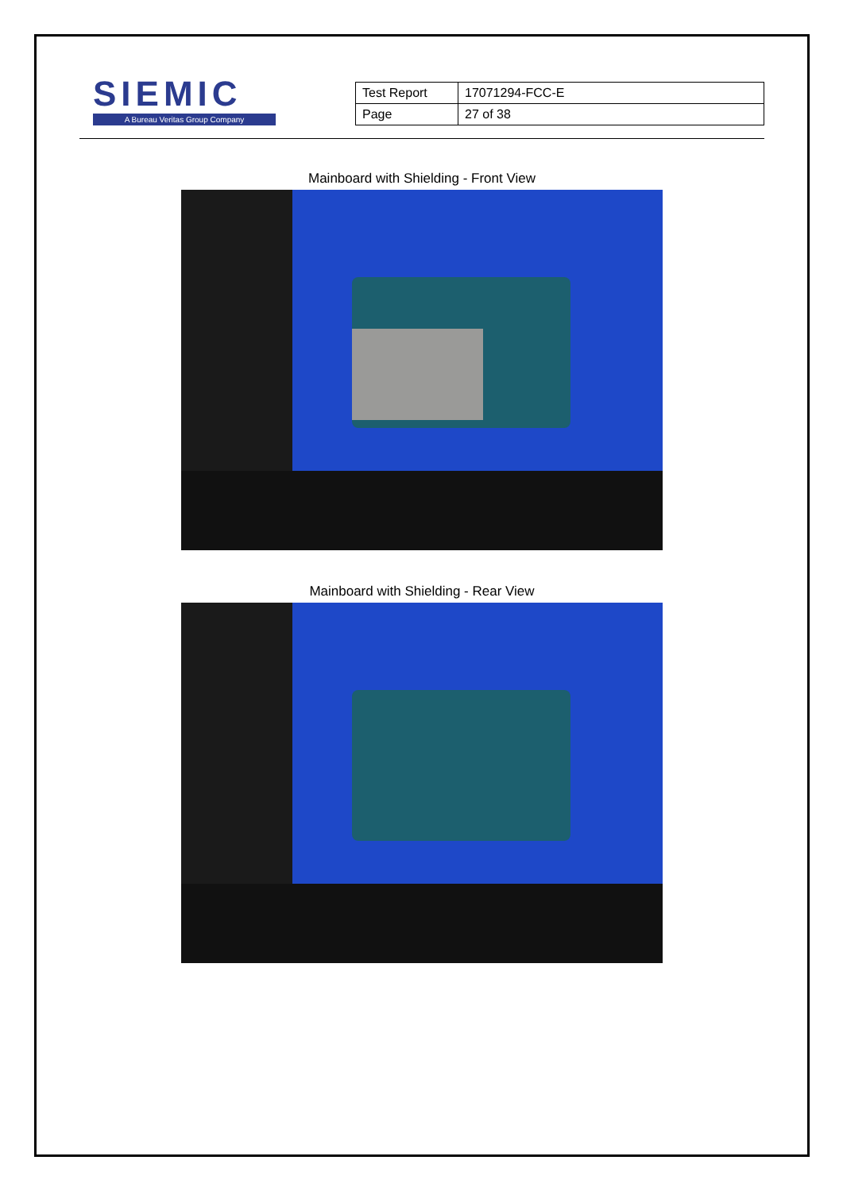SIEMIC
A Bureau Veritas Group Company
| Test Report | 17071294-FCC-E |
| Page | 27 of 38 |
Mainboard with Shielding - Front View
Mainboard with Shielding - Rear View